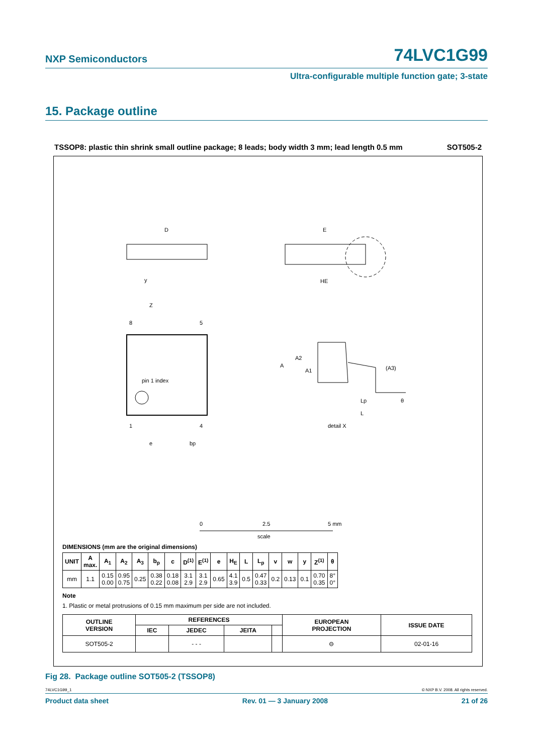NXP Semiconductors
74LVC1G99
Ultra-configurable multiple function gate; 3-state
15. Package outline
TSSOP8: plastic thin shrink small outline package; 8 leads; body width 3 mm; lead length 0.5 mm SOT505-2
D
E
HE
pin 1 index
8
5
1
4
e
bp
y
Z
A
A2
A1
(A3)
Lp
L
θ
detail X
0
2.5
5 mm
scale
DIMENSIONS (mm are the original dimensions)
| UNIT | A max. | A<sub>1</sub> | A<sub>2</sub> | A<sub>3</sub> | b<sub>p</sub> | c | D<sup>(1)</sup> | E<sup>(1)</sup> | e | H<sub>E</sub> | L | L<sub>p</sub> | v | w | y | Z<sup>(1)</sup> | θ |
| --- | --- | --- | --- | --- | --- | --- | --- | --- | --- | --- | --- | --- | --- | --- | --- | --- | --- |
| mm | 1.1 | 0.15 0.00 | 0.95 0.75 | 0.25 | 0.38 0.22 | 0.18 0.08 | 3.1 2.9 | 3.1 2.9 | 0.65 | 4.1 3.9 | 0.5 | 0.47 0.33 | 0.2 | 0.13 | 0.1 | 0.70 0.35 | 8° 0° |
Note
1. Plastic or metal protrusions of 0.15 mm maximum per side are not included.
| OUTLINE VERSION | REFERENCES | | | | EUROPEAN PROJECTION | ISSUE DATE |
| --- | --- | --- | --- | --- | --- | --- |
| | IEC | JEDEC | JEITA | | | |
| SOT505-2 | | - - - | | | ⊖ | 02-01-16 |
Fig 28. Package outline SOT505-2 (TSSOP8)
74LVC1G99_1 © NXP B.V. 2008. All rights reserved.
Product data sheet Rev. 01 — 3 January 2008 21 of 26